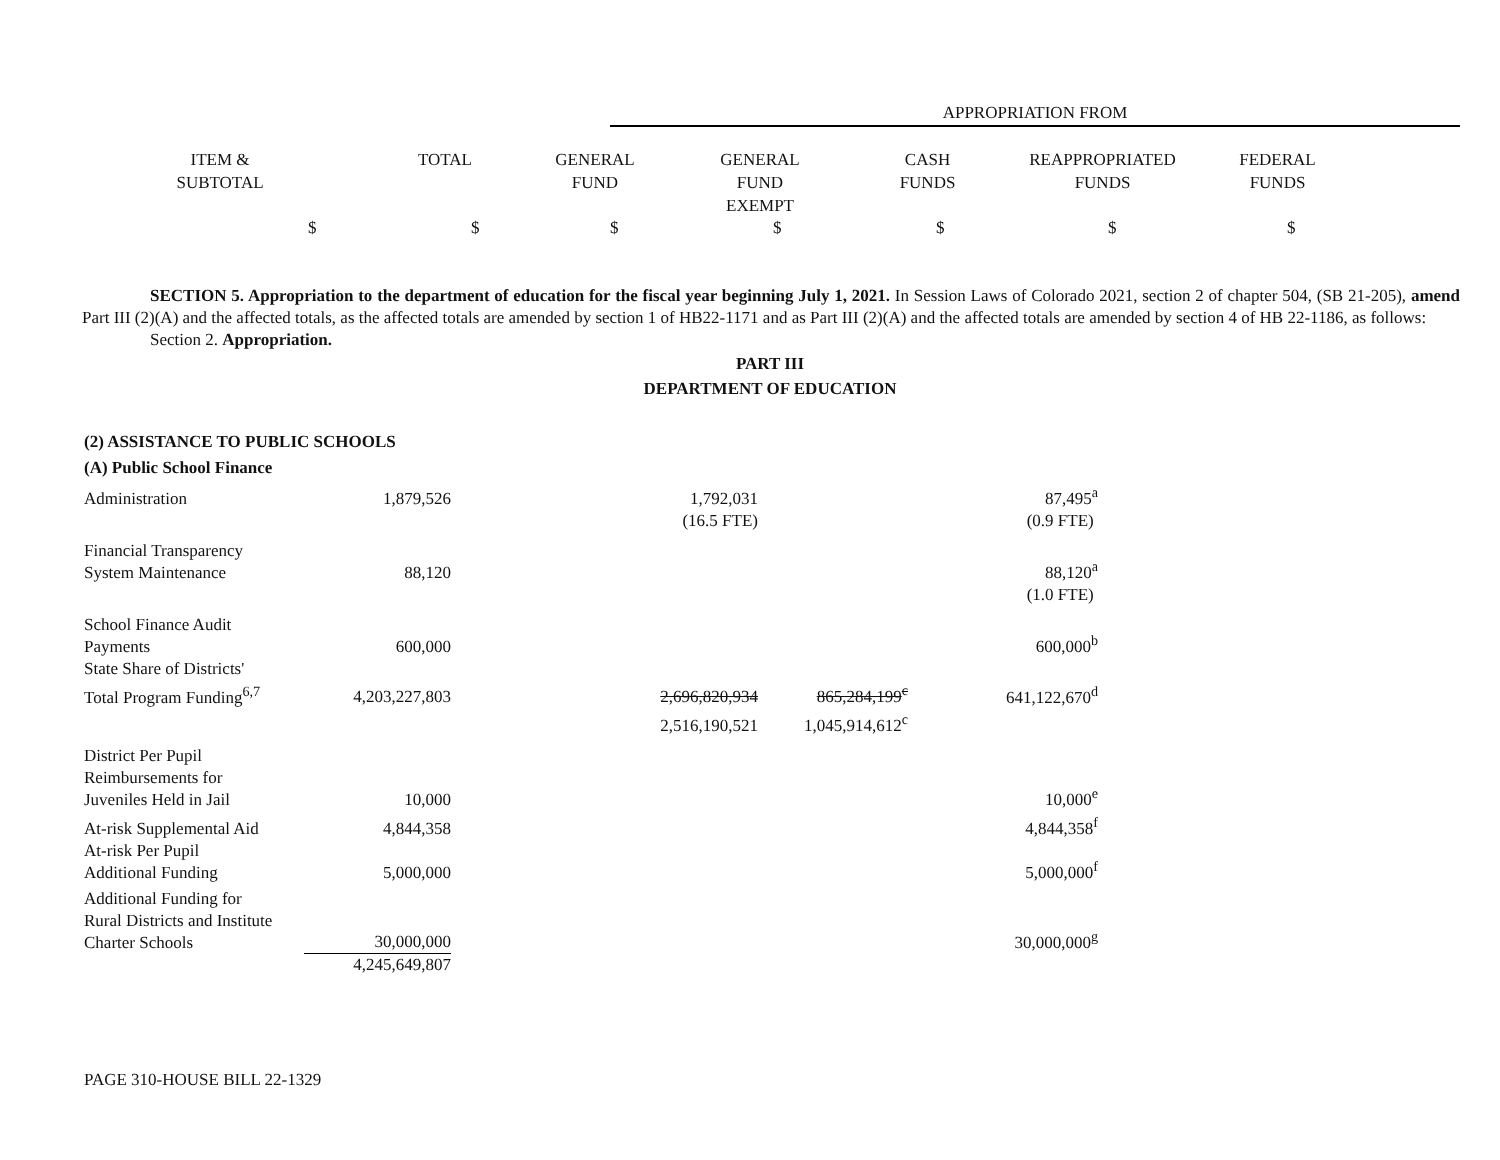APPROPRIATION FROM
| ITEM & SUBTOTAL | TOTAL | GENERAL FUND | GENERAL FUND EXEMPT | CASH FUNDS | REAPPROPRIATED FUNDS | FEDERAL FUNDS |
$ $ $ $ $ $ $
SECTION 5. Appropriation to the department of education for the fiscal year beginning July 1, 2021. In Session Laws of Colorado 2021, section 2 of chapter 504, (SB 21-205), amend Part III (2)(A) and the affected totals, as the affected totals are amended by section 1 of HB22-1171 and as Part III (2)(A) and the affected totals are amended by section 4 of HB 22-1186, as follows:
Section 2. Appropriation.
PART III
DEPARTMENT OF EDUCATION
| (2) ASSISTANCE TO PUBLIC SCHOOLS | | | | | |
| (A) Public School Finance | | | | | |
| Administration | 1,879,526 | | 1,792,031 | | 87,495<sup>a</sup> |
| | | | (16.5 FTE) | | (0.9 FTE) |
| Financial Transparency System Maintenance | 88,120 | | | | 88,120<sup>a</sup> |
| | | | | | (1.0 FTE) |
| School Finance Audit Payments | 600,000 | | | | 600,000<sup>b</sup> |
| State Share of Districts' Total Program Funding<sup>6,7</sup> | 4,203,227,803 | | 2,696,820,934 | 865,284,199<sup>c</sup> | 641,122,670<sup>d</sup> |
| | | | 2,516,190,521 | 1,045,914,612<sup>c</sup> | |
| District Per Pupil Reimbursements for Juveniles Held in Jail | 10,000 | | | | 10,000<sup>e</sup> |
| At-risk Supplemental Aid | 4,844,358 | | | | 4,844,358<sup>f</sup> |
| At-risk Per Pupil Additional Funding | 5,000,000 | | | | 5,000,000<sup>f</sup> |
| Additional Funding for Rural Districts and Institute Charter Schools | 30,000,000 | | | | 30,000,000<sup>g</sup> |
| | 4,245,649,807 | | | | |
PAGE 310-HOUSE BILL 22-1329